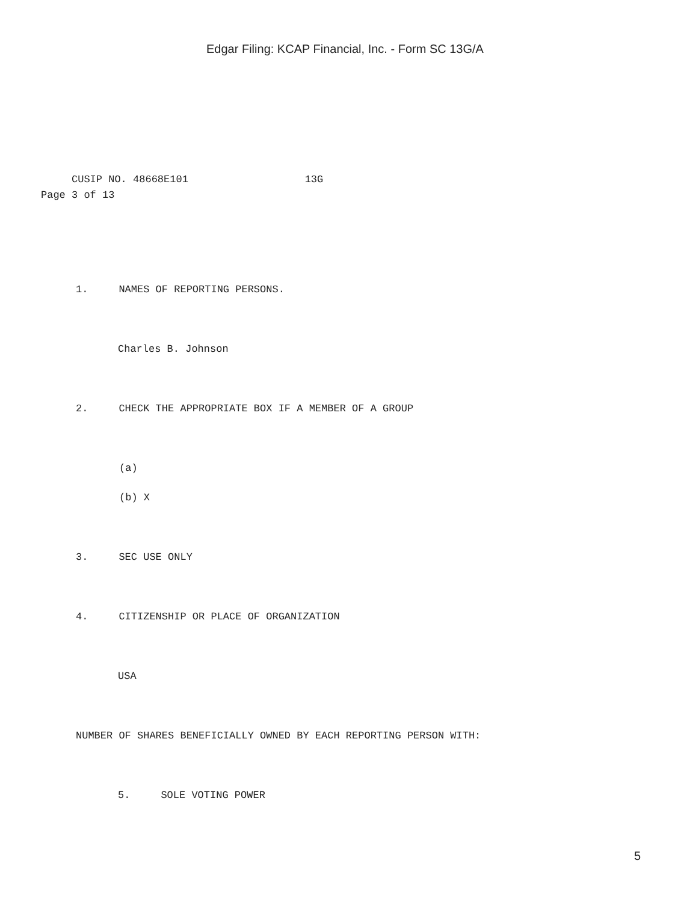Edgar Filing: KCAP Financial, Inc. - Form SC 13G/A
     CUSIP NO. 48668E101                   13G
Page 3 of 13
1.     NAMES OF REPORTING PERSONS.
Charles B. Johnson
2.     CHECK THE APPROPRIATE BOX IF A MEMBER OF A GROUP
(a)
(b) X
3.     SEC USE ONLY
4.     CITIZENSHIP OR PLACE OF ORGANIZATION
USA
NUMBER OF SHARES BENEFICIALLY OWNED BY EACH REPORTING PERSON WITH:
5.     SOLE VOTING POWER
5